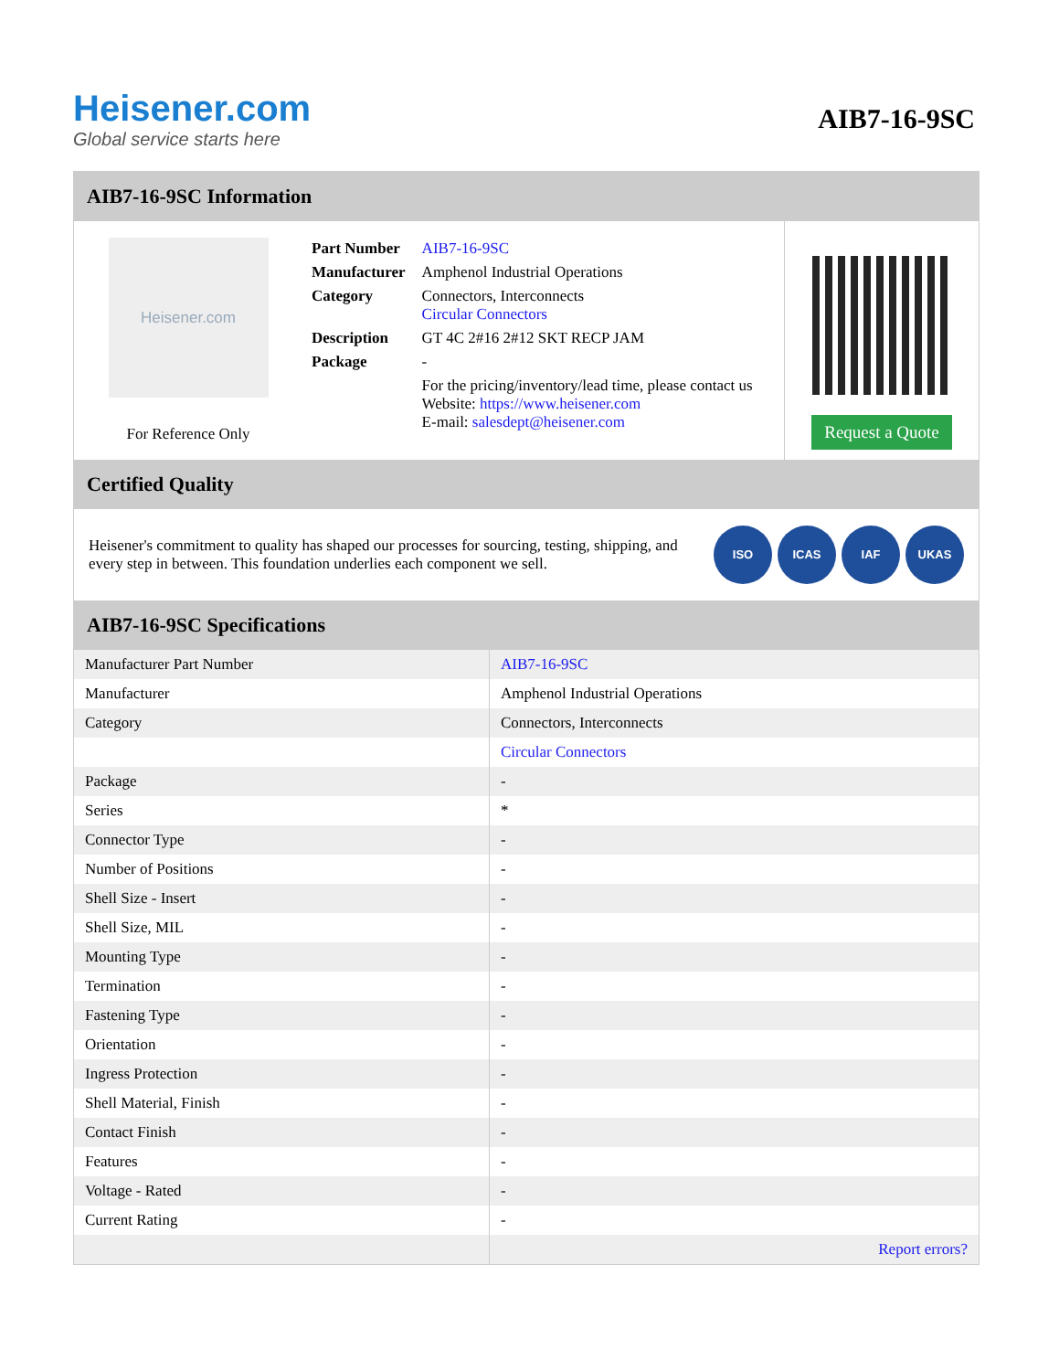Heisener.com
Global service starts here
AIB7-16-9SC
AIB7-16-9SC Information
Heisener.com
For Reference Only
| Part Number | AIB7-16-9SC |
| Manufacturer | Amphenol Industrial Operations |
| Category | Connectors, Interconnects Circular Connectors |
| Description | GT 4C 2#16 2#12 SKT RECP JAM |
| Package | - |
| | For the pricing/inventory/lead time, please contact us Website: https://www.heisener.com E-mail: salesdept@heisener.com |
Request a Quote
Certified Quality
Heisener's commitment to quality has shaped our processes for sourcing, testing, shipping, and every step in between. This foundation underlies each component we sell.
ISO ICAS IAF UKAS
AIB7-16-9SC Specifications
| Manufacturer Part Number | AIB7-16-9SC |
| Manufacturer | Amphenol Industrial Operations |
| Category | Connectors, Interconnects |
| | Circular Connectors |
| Package | - |
| Series | * |
| Connector Type | - |
| Number of Positions | - |
| Shell Size - Insert | - |
| Shell Size, MIL | - |
| Mounting Type | - |
| Termination | - |
| Fastening Type | - |
| Orientation | - |
| Ingress Protection | - |
| Shell Material, Finish | - |
| Contact Finish | - |
| Features | - |
| Voltage - Rated | - |
| Current Rating | - |
| | Report errors? |